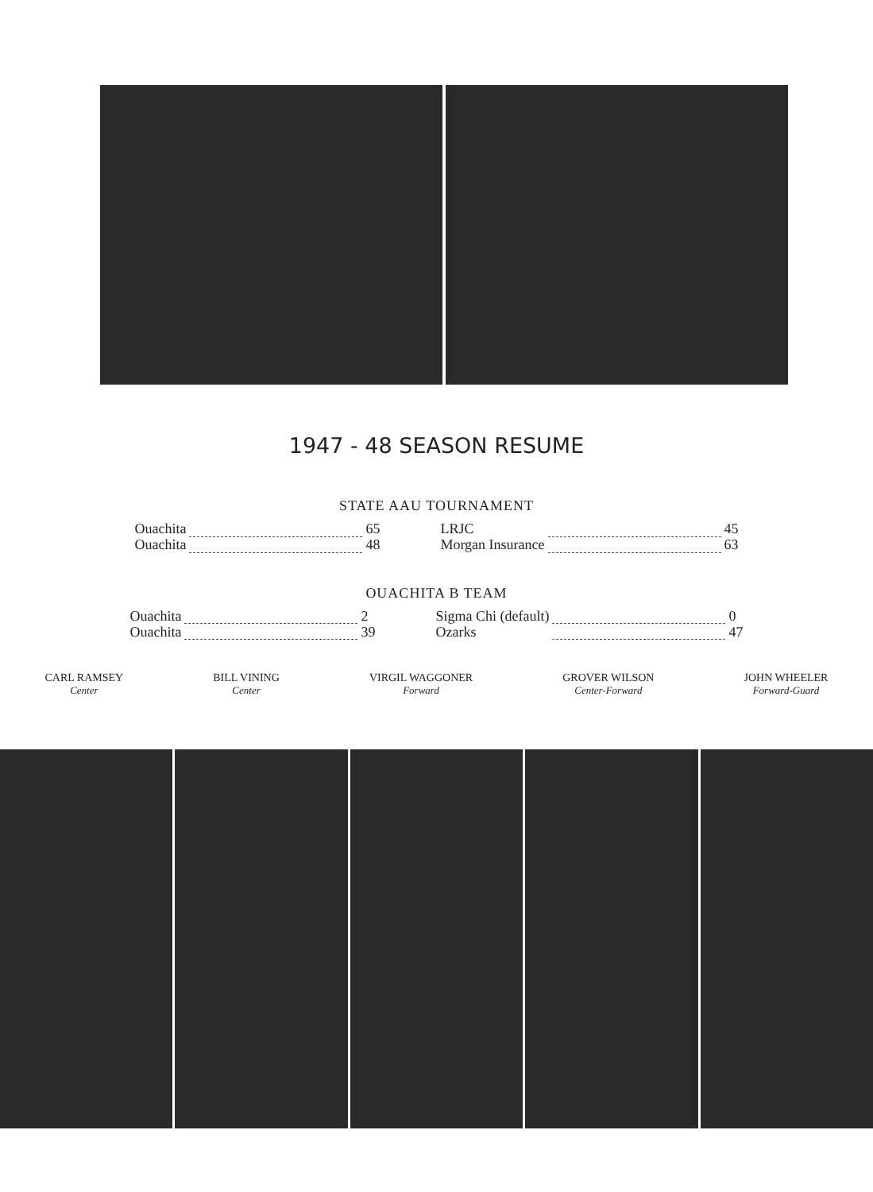1947 - 48 SEASON RESUME
STATE AAU TOURNAMENT
| Ouachita | | 65 | | LRJC | | 45 |
| Ouachita | | 48 | | Morgan Insurance | | 63 |
OUACHITA B TEAM
| Ouachita | | 2 | | Sigma Chi (default) | | 0 |
| Ouachita | | 39 | | Ozarks | | 47 |
CARL RAMSEY
Center
BILL VINING
Center
VIRGIL WAGGONER
Forward
GROVER WILSON
Center-Forward
JOHN WHEELER
Forward-Guard